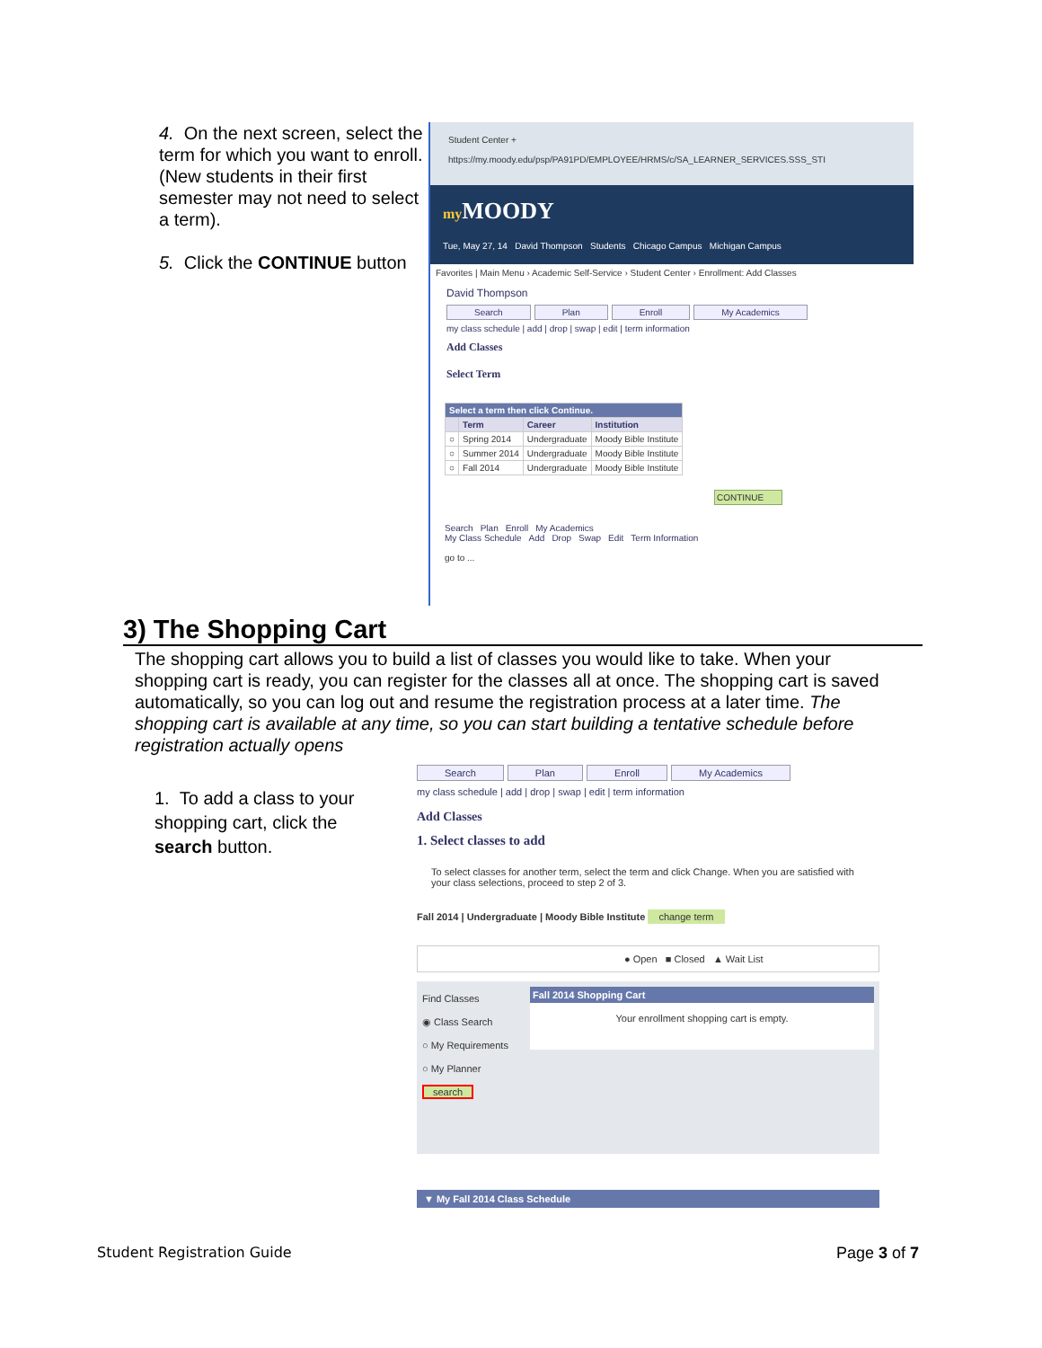4. On the next screen, select the term for which you want to enroll. (New students in their first semester may not need to select a term).
5. Click the CONTINUE button
Student Center +
https://my.moody.edu/psp/PA91PD/EMPLOYEE/HRMS/c/SA_LEARNER_SERVICES.SSS_STI
my MOODY
Tue, May 27, 14 David Thompson Students Chicago Campus Michigan Campus
Favorites | Main Menu › Academic Self-Service › Student Center › Enrollment: Add Classes
David Thompson
Search Plan Enroll My Academics
my class schedule | add | drop | swap | edit | term information
Add Classes
Select Term
| Select a term then click Continue. | | | |
| --- | --- | --- | --- |
| | Term | Career | Institution |
| ○ | Spring 2014 | Undergraduate | Moody Bible Institute |
| ○ | Summer 2014 | Undergraduate | Moody Bible Institute |
| ○ | Fall 2014 | Undergraduate | Moody Bible Institute |
CONTINUE
Search Plan Enroll My Academics
My Class Schedule Add Drop Swap Edit Term Information
go to ...
3) The Shopping Cart
The shopping cart allows you to build a list of classes you would like to take. When your shopping cart is ready, you can register for the classes all at once. The shopping cart is saved automatically, so you can log out and resume the registration process at a later time. The shopping cart is available at any time, so you can start building a tentative schedule before registration actually opens
1. To add a class to your shopping cart, click the search button.
Search Plan Enroll My Academics
my class schedule | add | drop | swap | edit | term information
Add Classes
1. Select classes to add
To select classes for another term, select the term and click Change. When you are satisfied with your class selections, proceed to step 2 of 3.
Fall 2014 | Undergraduate | Moody Bible Institute change term
● Open ■ Closed ▲ Wait List
Find Classes
◉ Class Search
○ My Requirements
○ My Planner
search
Fall 2014 Shopping Cart
Your enrollment shopping cart is empty.
▼ My Fall 2014 Class Schedule
Student Registration Guide Page 3 of 7